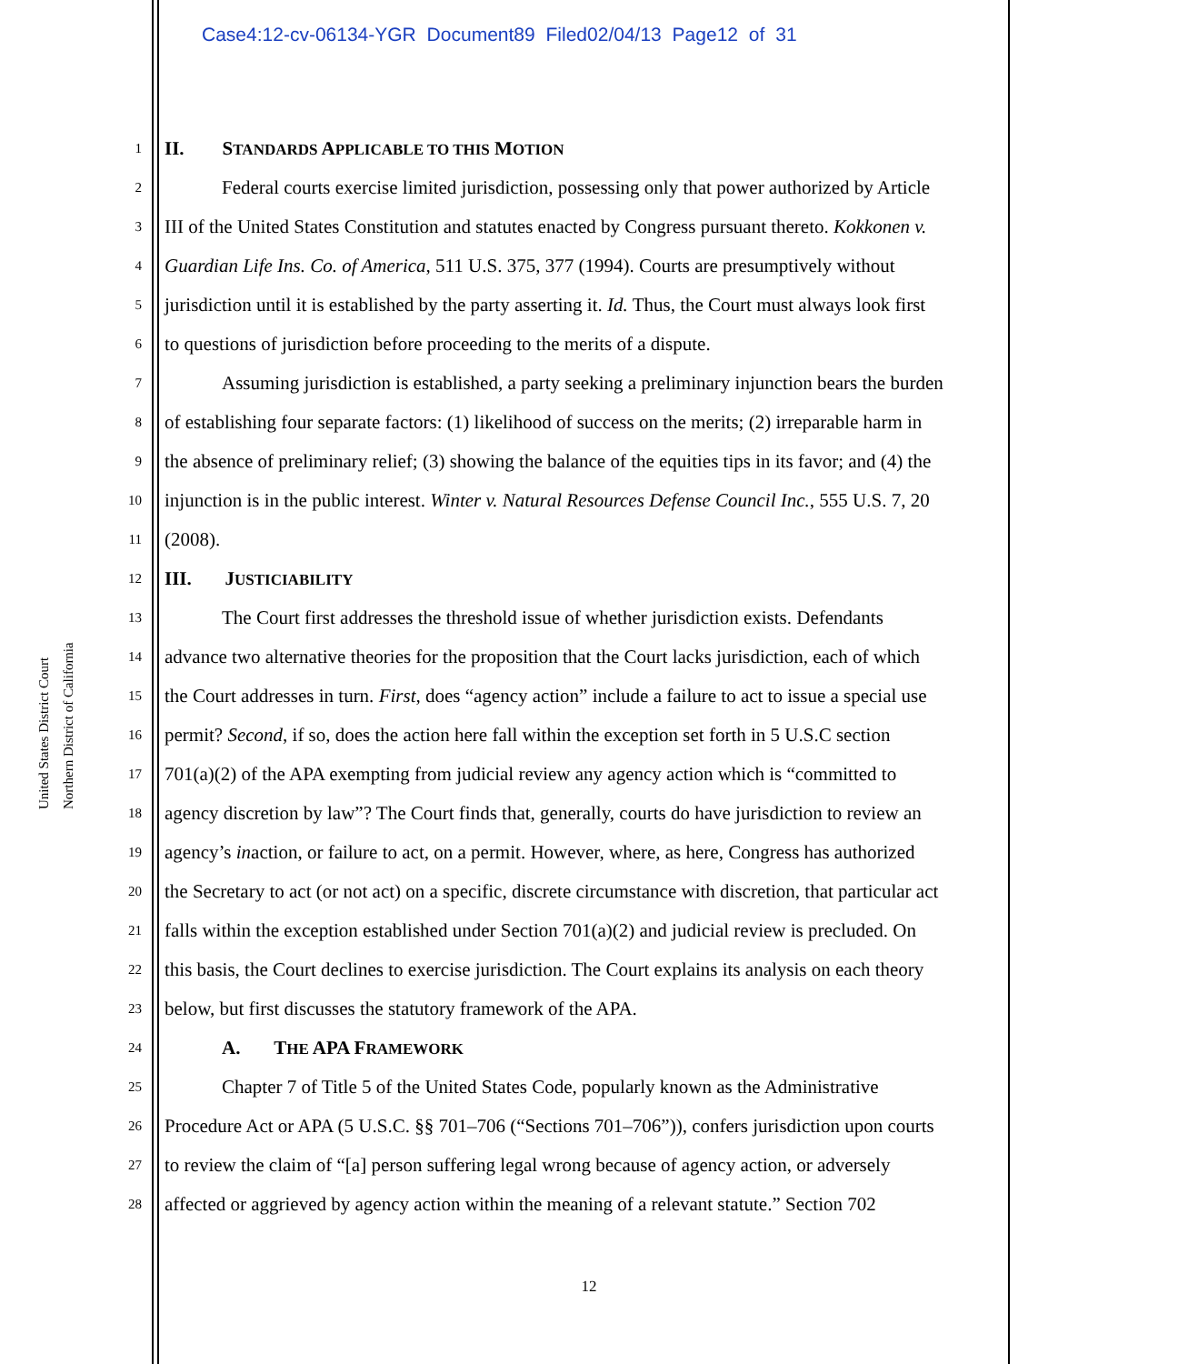Case4:12-cv-06134-YGR Document89 Filed02/04/13 Page12 of 31
United States District Court
Northern District of California
1 II. STANDARDS APPLICABLE TO THIS MOTION
2 Federal courts exercise limited jurisdiction, possessing only that power authorized by Article
3 III of the United States Constitution and statutes enacted by Congress pursuant thereto. Kokkonen v.
4 Guardian Life Ins. Co. of America, 511 U.S. 375, 377 (1994). Courts are presumptively without
5 jurisdiction until it is established by the party asserting it. Id. Thus, the Court must always look first
6 to questions of jurisdiction before proceeding to the merits of a dispute.
7 Assuming jurisdiction is established, a party seeking a preliminary injunction bears the burden
8 of establishing four separate factors: (1) likelihood of success on the merits; (2) irreparable harm in
9 the absence of preliminary relief; (3) showing the balance of the equities tips in its favor; and (4) the
10 injunction is in the public interest. Winter v. Natural Resources Defense Council Inc., 555 U.S. 7, 20
11 (2008).
12 III. JUSTICIABILITY
13 The Court first addresses the threshold issue of whether jurisdiction exists. Defendants
14 advance two alternative theories for the proposition that the Court lacks jurisdiction, each of which
15 the Court addresses in turn. First, does “agency action” include a failure to act to issue a special use
16 permit? Second, if so, does the action here fall within the exception set forth in 5 U.S.C section
17 701(a)(2) of the APA exempting from judicial review any agency action which is “committed to
18 agency discretion by law”? The Court finds that, generally, courts do have jurisdiction to review an
19 agency’s inaction, or failure to act, on a permit. However, where, as here, Congress has authorized
20 the Secretary to act (or not act) on a specific, discrete circumstance with discretion, that particular act
21 falls within the exception established under Section 701(a)(2) and judicial review is precluded. On
22 this basis, the Court declines to exercise jurisdiction. The Court explains its analysis on each theory
23 below, but first discusses the statutory framework of the APA.
24 A. THE APA FRAMEWORK
25 Chapter 7 of Title 5 of the United States Code, popularly known as the Administrative
26 Procedure Act or APA (5 U.S.C. §§ 701–706 (“Sections 701–706”)), confers jurisdiction upon courts
27 to review the claim of “[a] person suffering legal wrong because of agency action, or adversely
28 affected or aggrieved by agency action within the meaning of a relevant statute.” Section 702
12